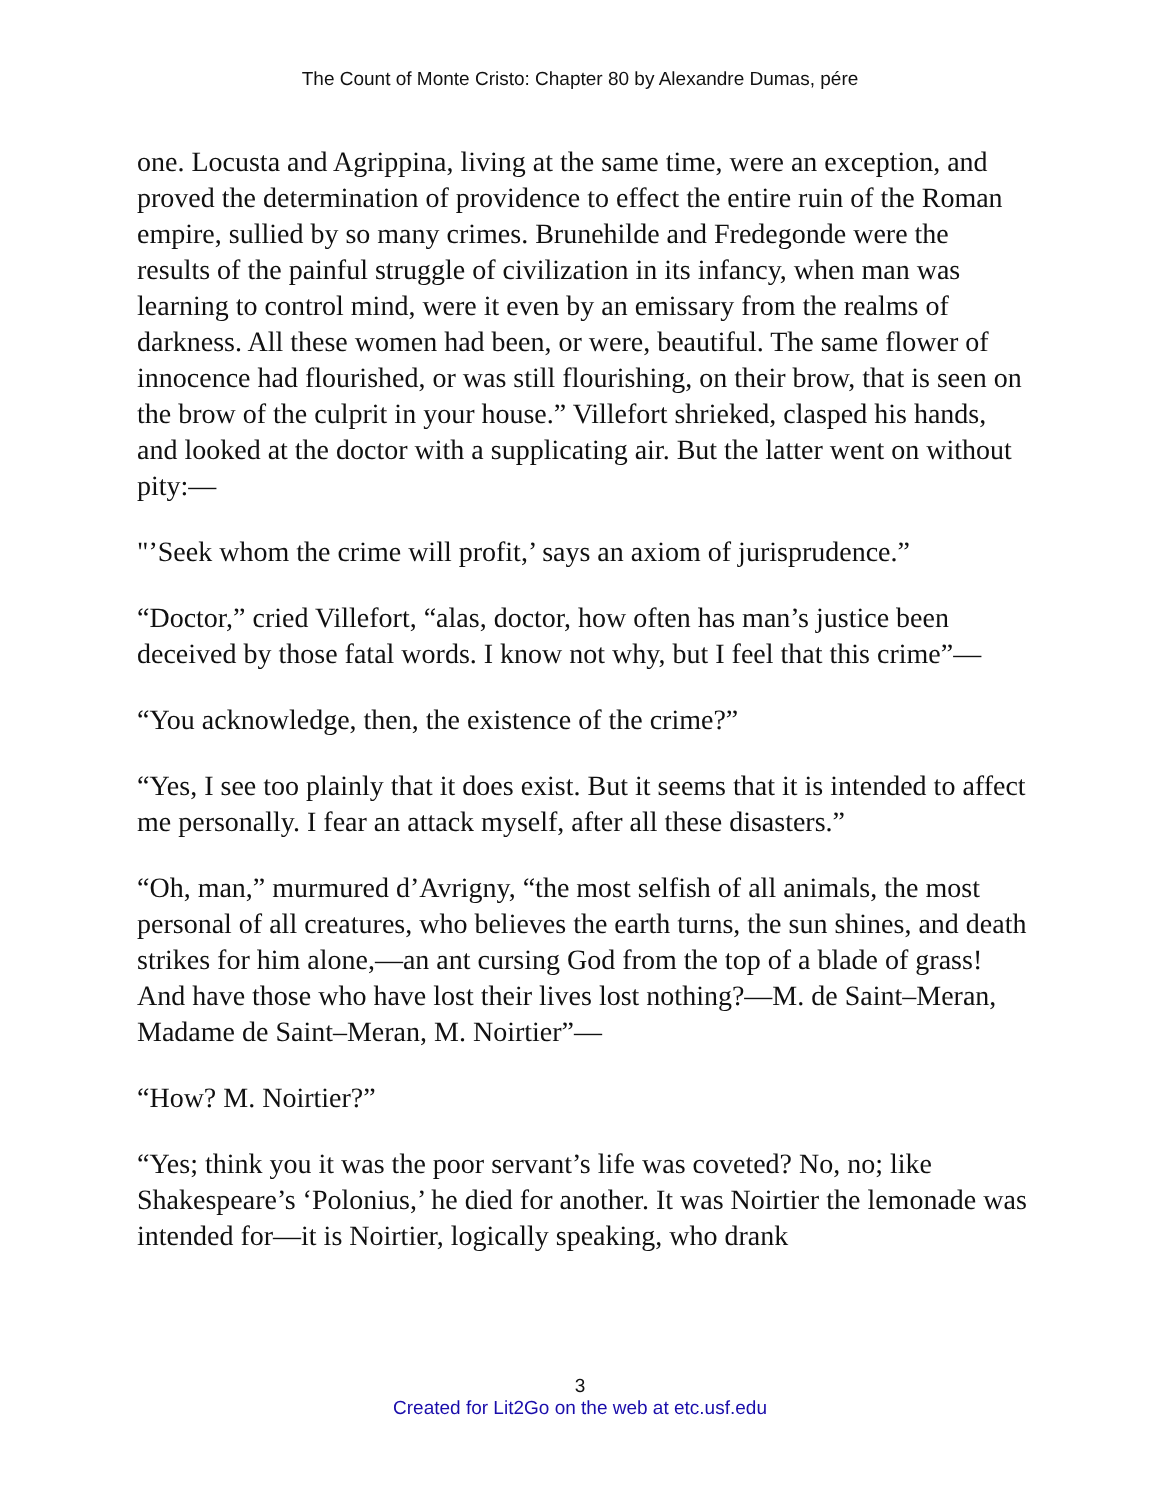The Count of Monte Cristo: Chapter 80 by Alexandre Dumas, pére
one. Locusta and Agrippina, living at the same time, were an exception, and proved the determination of providence to effect the entire ruin of the Roman empire, sullied by so many crimes. Brunehilde and Fredegonde were the results of the painful struggle of civilization in its infancy, when man was learning to control mind, were it even by an emissary from the realms of darkness. All these women had been, or were, beautiful. The same flower of innocence had flourished, or was still flourishing, on their brow, that is seen on the brow of the culprit in your house.” Villefort shrieked, clasped his hands, and looked at the doctor with a supplicating air. But the latter went on without pity:—
"’Seek whom the crime will profit,’ says an axiom of jurisprudence.”
“Doctor,” cried Villefort, “alas, doctor, how often has man’s justice been deceived by those fatal words. I know not why, but I feel that this crime”—
“You acknowledge, then, the existence of the crime?”
“Yes, I see too plainly that it does exist. But it seems that it is intended to affect me personally. I fear an attack myself, after all these disasters.”
“Oh, man,” murmured d’Avrigny, “the most selfish of all animals, the most personal of all creatures, who believes the earth turns, the sun shines, and death strikes for him alone,—an ant cursing God from the top of a blade of grass! And have those who have lost their lives lost nothing?—M. de Saint–Meran, Madame de Saint–Meran, M. Noirtier”—
“How? M. Noirtier?”
“Yes; think you it was the poor servant’s life was coveted? No, no; like Shakespeare’s ‘Polonius,’ he died for another. It was Noirtier the lemonade was intended for—it is Noirtier, logically speaking, who drank
3
Created for Lit2Go on the web at etc.usf.edu